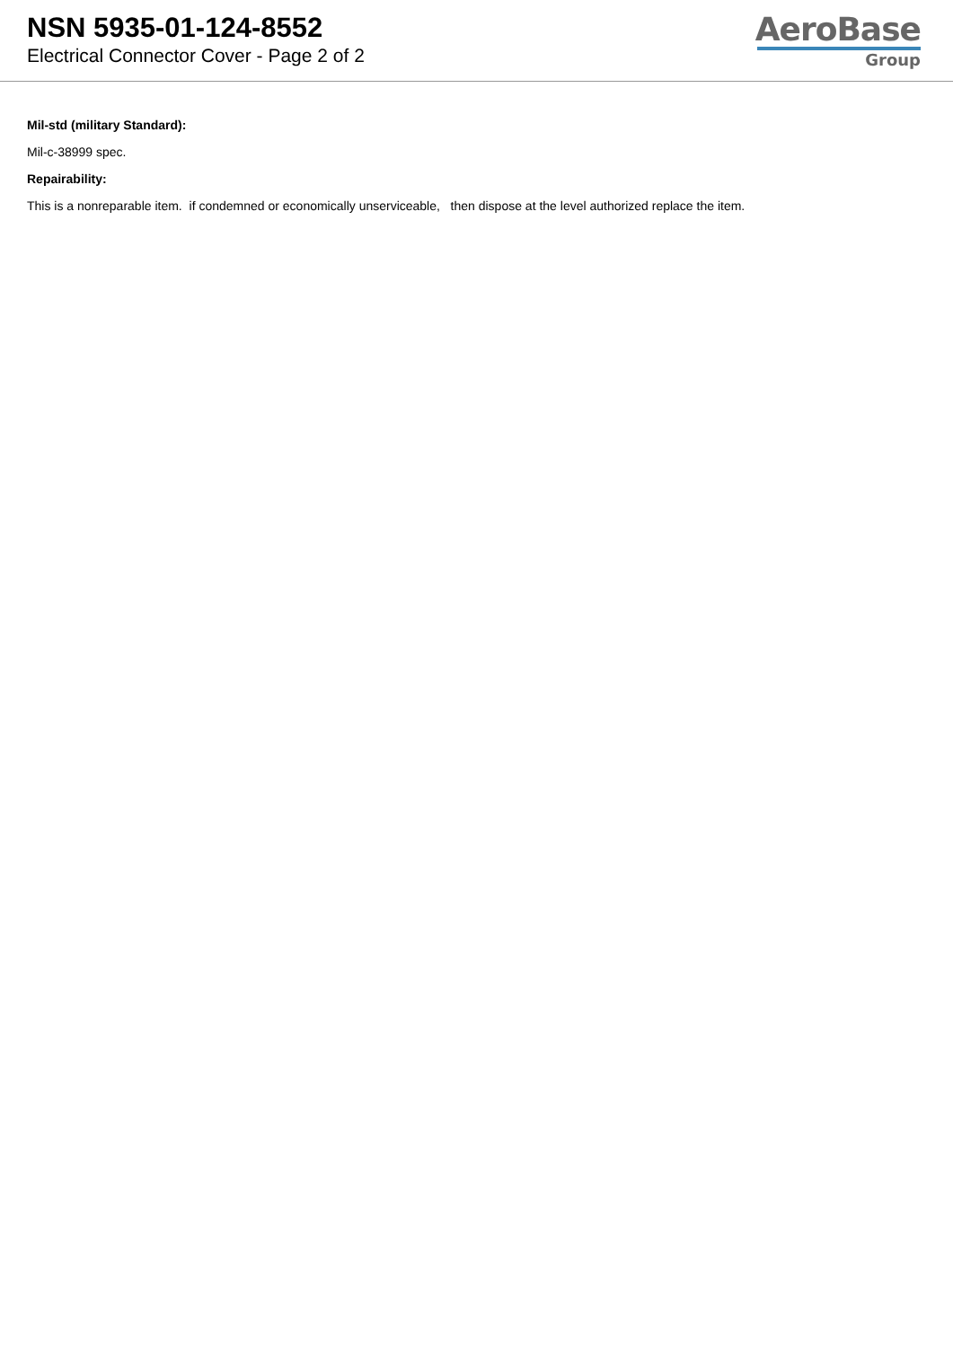NSN 5935-01-124-8552
Electrical Connector Cover - Page 2 of 2
AeroBase
Group
Mil-std (military Standard):
Mil-c-38999 spec.
Repairability:
This is a nonreparable item. if condemned or economically unserviceable, then dispose at the level authorized replace the item.